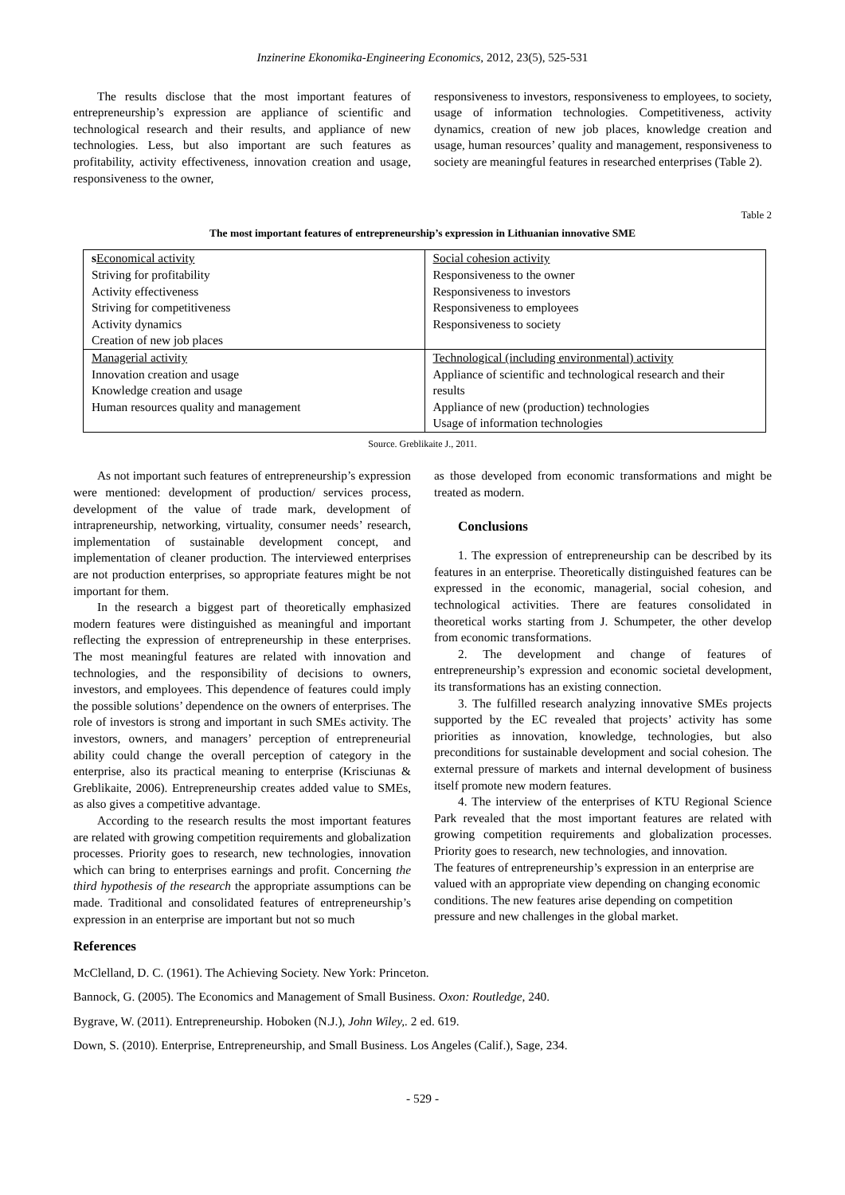Inzinerine Ekonomika-Engineering Economics, 2012, 23(5), 525-531
The results disclose that the most important features of entrepreneurship’s expression are appliance of scientific and technological research and their results, and appliance of new technologies. Less, but also important are such features as profitability, activity effectiveness, innovation creation and usage, responsiveness to the owner,
responsiveness to investors, responsiveness to employees, to society, usage of information technologies. Competitiveness, activity dynamics, creation of new job places, knowledge creation and usage, human resources’ quality and management, responsiveness to society are meaningful features in researched enterprises (Table 2).
Table 2
The most important features of entrepreneurship’s expression in Lithuanian innovative SME
| s Economical activity Striving for profitability Activity effectiveness Striving for competitiveness Activity dynamics Creation of new job places | Social cohesion activity Responsiveness to the owner Responsiveness to investors Responsiveness to employees Responsiveness to society |
| Managerial activity Innovation creation and usage Knowledge creation and usage Human resources quality and management | Technological (including environmental) activity Appliance of scientific and technological research and their results Appliance of new (production) technologies Usage of information technologies |
Source. Greblikaite J., 2011.
As not important such features of entrepreneurship’s expression were mentioned: development of production/ services process, development of the value of trade mark, development of intrapreneurship, networking, virtuality, consumer needs’ research, implementation of sustainable development concept, and implementation of cleaner production. The interviewed enterprises are not production enterprises, so appropriate features might be not important for them.
In the research a biggest part of theoretically emphasized modern features were distinguished as meaningful and important reflecting the expression of entrepreneurship in these enterprises. The most meaningful features are related with innovation and technologies, and the responsibility of decisions to owners, investors, and employees. This dependence of features could imply the possible solutions’ dependence on the owners of enterprises. The role of investors is strong and important in such SMEs activity. The investors, owners, and managers’ perception of entrepreneurial ability could change the overall perception of category in the enterprise, also its practical meaning to enterprise (Krisciunas & Greblikaite, 2006). Entrepreneurship creates added value to SMEs, as also gives a competitive advantage.
According to the research results the most important features are related with growing competition requirements and globalization processes. Priority goes to research, new technologies, innovation which can bring to enterprises earnings and profit. Concerning the third hypothesis of the research the appropriate assumptions can be made. Traditional and consolidated features of entrepreneurship’s expression in an enterprise are important but not so much
as those developed from economic transformations and might be treated as modern.
Conclusions
1. The expression of entrepreneurship can be described by its features in an enterprise. Theoretically distinguished features can be expressed in the economic, managerial, social cohesion, and technological activities. There are features consolidated in theoretical works starting from J. Schumpeter, the other develop from economic transformations.
2. The development and change of features of entrepreneurship’s expression and economic societal development, its transformations has an existing connection.
3. The fulfilled research analyzing innovative SMEs projects supported by the EC revealed that projects’ activity has some priorities as innovation, knowledge, technologies, but also preconditions for sustainable development and social cohesion. The external pressure of markets and internal development of business itself promote new modern features.
4. The interview of the enterprises of KTU Regional Science Park revealed that the most important features are related with growing competition requirements and globalization processes. Priority goes to research, new technologies, and innovation.
The features of entrepreneurship’s expression in an enterprise are valued with an appropriate view depending on changing economic conditions. The new features arise depending on competition pressure and new challenges in the global market.
References
McClelland, D. C. (1961). The Achieving Society. New York: Princeton.
Bannock, G. (2005). The Economics and Management of Small Business. Oxon: Routledge, 240.
Bygrave, W. (2011). Entrepreneurship. Hoboken (N.J.), John Wiley,. 2 ed. 619.
Down, S. (2010). Enterprise, Entrepreneurship, and Small Business. Los Angeles (Calif.), Sage, 234.
- 529 -